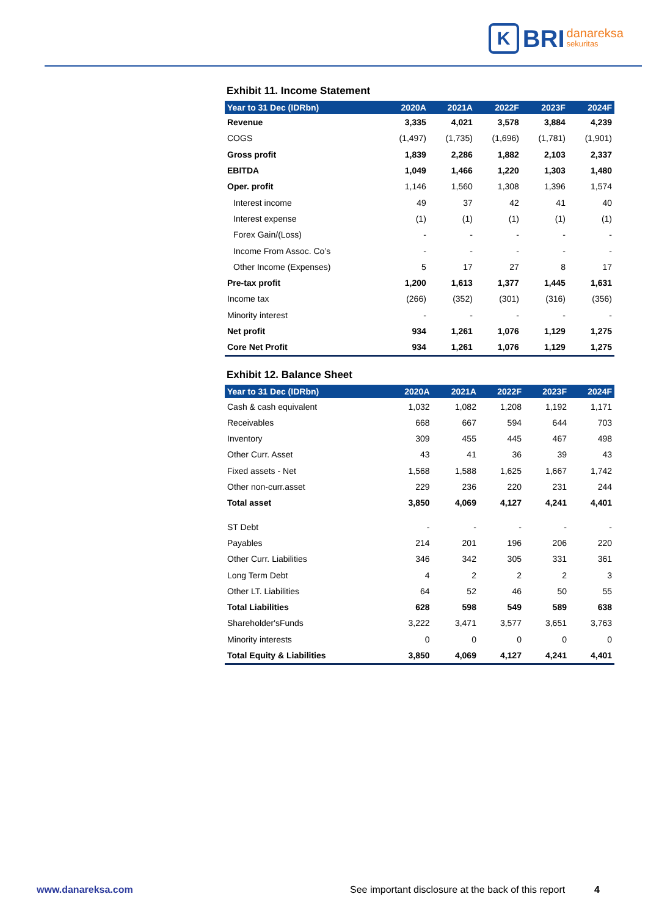K
BRI danareksa
sekuritas
Exhibit 11. Income Statement
| Year to 31 Dec (IDRbn) | 2020A | 2021A | 2022F | 2023F | 2024F |
| --- | --- | --- | --- | --- | --- |
| Revenue | 3,335 | 4,021 | 3,578 | 3,884 | 4,239 |
| COGS | (1,497) | (1,735) | (1,696) | (1,781) | (1,901) |
| Gross profit | 1,839 | 2,286 | 1,882 | 2,103 | 2,337 |
| EBITDA | 1,049 | 1,466 | 1,220 | 1,303 | 1,480 |
| Oper. profit | 1,146 | 1,560 | 1,308 | 1,396 | 1,574 |
| Interest income | 49 | 37 | 42 | 41 | 40 |
| Interest expense | (1) | (1) | (1) | (1) | (1) |
| Forex Gain/(Loss) | - | - | - | - | - |
| Income From Assoc. Co’s | - | - | - | - | - |
| Other Income (Expenses) | 5 | 17 | 27 | 8 | 17 |
| Pre-tax profit | 1,200 | 1,613 | 1,377 | 1,445 | 1,631 |
| Income tax | (266) | (352) | (301) | (316) | (356) |
| Minority interest | - | - | - | - | - |
| Net profit | 934 | 1,261 | 1,076 | 1,129 | 1,275 |
| Core Net Profit | 934 | 1,261 | 1,076 | 1,129 | 1,275 |
Exhibit 12. Balance Sheet
| Year to 31 Dec (IDRbn) | 2020A | 2021A | 2022F | 2023F | 2024F |
| --- | --- | --- | --- | --- | --- |
| Cash & cash equivalent | 1,032 | 1,082 | 1,208 | 1,192 | 1,171 |
| Receivables | 668 | 667 | 594 | 644 | 703 |
| Inventory | 309 | 455 | 445 | 467 | 498 |
| Other Curr. Asset | 43 | 41 | 36 | 39 | 43 |
| Fixed assets - Net | 1,568 | 1,588 | 1,625 | 1,667 | 1,742 |
| Other non-curr.asset | 229 | 236 | 220 | 231 | 244 |
| Total asset | 3,850 | 4,069 | 4,127 | 4,241 | 4,401 |
| ST Debt | - | - | - | - | - |
| Payables | 214 | 201 | 196 | 206 | 220 |
| Other Curr. Liabilities | 346 | 342 | 305 | 331 | 361 |
| Long Term Debt | 4 | 2 | 2 | 2 | 3 |
| Other LT. Liabilities | 64 | 52 | 46 | 50 | 55 |
| Total Liabilities | 628 | 598 | 549 | 589 | 638 |
| Shareholder'sFunds | 3,222 | 3,471 | 3,577 | 3,651 | 3,763 |
| Minority interests | 0 | 0 | 0 | 0 | 0 |
| Total Equity & Liabilities | 3,850 | 4,069 | 4,127 | 4,241 | 4,401 |
www.danareksa.com See important disclosure at the back of this report 4